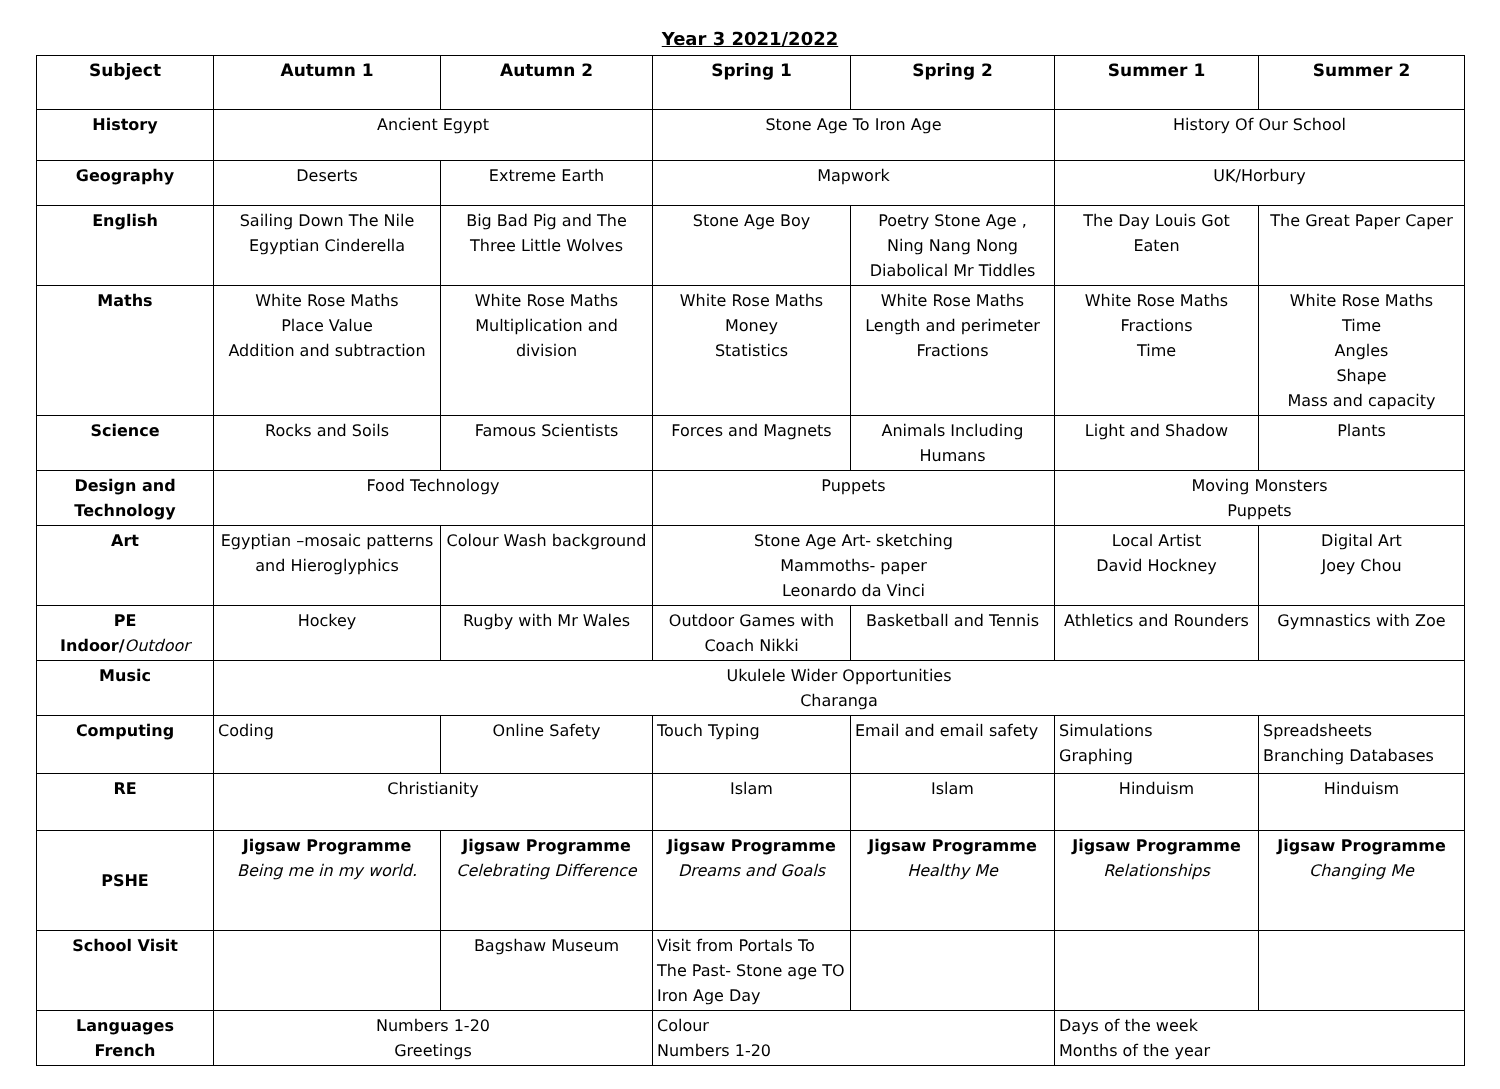Year 3 2021/2022
| Subject | Autumn 1 | Autumn 2 | Spring 1 | Spring 2 | Summer 1 | Summer 2 |
| --- | --- | --- | --- | --- | --- | --- |
| History | Ancient Egypt | | Stone Age To Iron Age | | History Of Our School | |
| Geography | Deserts | Extreme Earth | Mapwork | | UK/Horbury | |
| English | Sailing Down The Nile Egyptian Cinderella | Big Bad Pig and The Three Little Wolves | Stone Age Boy | Poetry Stone Age , Ning Nang Nong Diabolical Mr Tiddles | The Day Louis Got Eaten | The Great Paper Caper |
| Maths | White Rose Maths Place Value Addition and subtraction | White Rose Maths Multiplication and division | White Rose Maths Money Statistics | White Rose Maths Length and perimeter Fractions | White Rose Maths Fractions Time | White Rose Maths Time Angles Shape Mass and capacity |
| Science | Rocks and Soils | Famous Scientists | Forces and Magnets | Animals Including Humans | Light and Shadow | Plants |
| Design and Technology | Food Technology | | Puppets | | Moving Monsters Puppets | |
| Art | Egyptian –mosaic patterns and Hieroglyphics | Colour Wash background | Stone Age Art- sketching Mammoths- paper Leonardo da Vinci | | Local Artist David Hockney | Digital Art Joey Chou |
| PE Indoor/ Outdoor | Hockey | Rugby with Mr Wales | Outdoor Games with Coach Nikki | Basketball and Tennis | Athletics and Rounders | Gymnastics with Zoe |
| Music | Ukulele Wider Opportunities Charanga | | | | | |
| Computing | Coding | Online Safety | Touch Typing | Email and email safety | Simulations Graphing | Spreadsheets Branching Databases |
| RE | Christianity | | Islam | Islam | Hinduism | Hinduism |
| PSHE | Jigsaw Programme Being me in my world. | Jigsaw Programme Celebrating Difference | Jigsaw Programme Dreams and Goals | Jigsaw Programme Healthy Me | Jigsaw Programme Relationships | Jigsaw Programme Changing Me |
| School Visit | | Bagshaw Museum | Visit from Portals To The Past- Stone age TO Iron Age Day | | | |
| Languages French | Numbers 1-20 Greetings | | Colour Numbers 1-20 | | Days of the week Months of the year | |